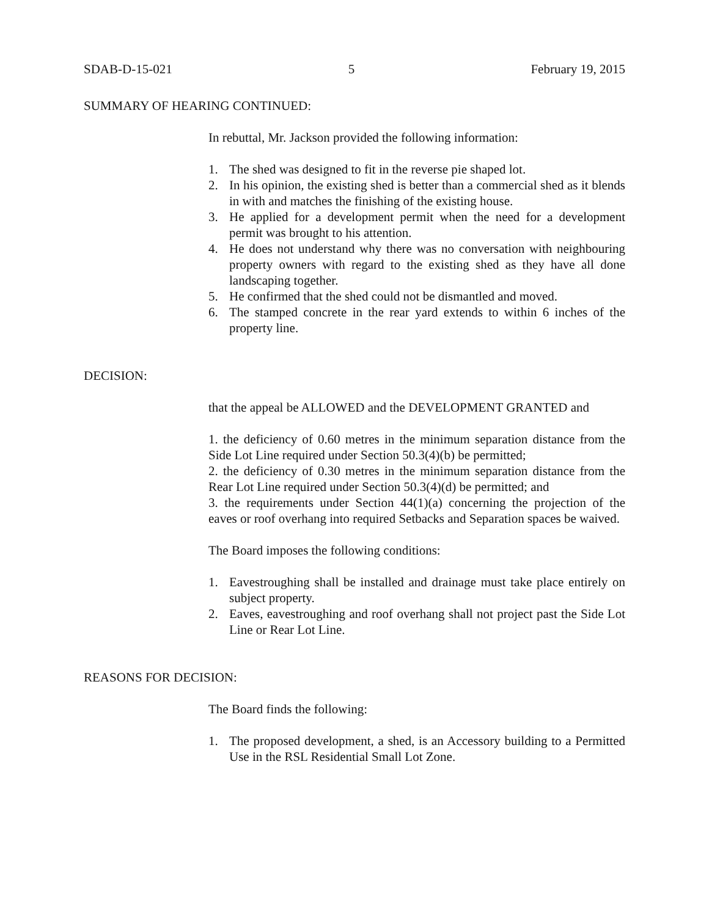SDAB-D-15-021 5 February 19, 2015
SUMMARY OF HEARING CONTINUED:
In rebuttal, Mr. Jackson provided the following information:
1. The shed was designed to fit in the reverse pie shaped lot.
2. In his opinion, the existing shed is better than a commercial shed as it blends in with and matches the finishing of the existing house.
3. He applied for a development permit when the need for a development permit was brought to his attention.
4. He does not understand why there was no conversation with neighbouring property owners with regard to the existing shed as they have all done landscaping together.
5. He confirmed that the shed could not be dismantled and moved.
6. The stamped concrete in the rear yard extends to within 6 inches of the property line.
DECISION:
that the appeal be ALLOWED and the DEVELOPMENT GRANTED and
1. the deficiency of 0.60 metres in the minimum separation distance from the Side Lot Line required under Section 50.3(4)(b) be permitted;
2. the deficiency of 0.30 metres in the minimum separation distance from the Rear Lot Line required under Section 50.3(4)(d) be permitted; and
3. the requirements under Section 44(1)(a) concerning the projection of the eaves or roof overhang into required Setbacks and Separation spaces be waived.
The Board imposes the following conditions:
1. Eavestroughing shall be installed and drainage must take place entirely on subject property.
2. Eaves, eavestroughing and roof overhang shall not project past the Side Lot Line or Rear Lot Line.
REASONS FOR DECISION:
The Board finds the following:
1. The proposed development, a shed, is an Accessory building to a Permitted Use in the RSL Residential Small Lot Zone.